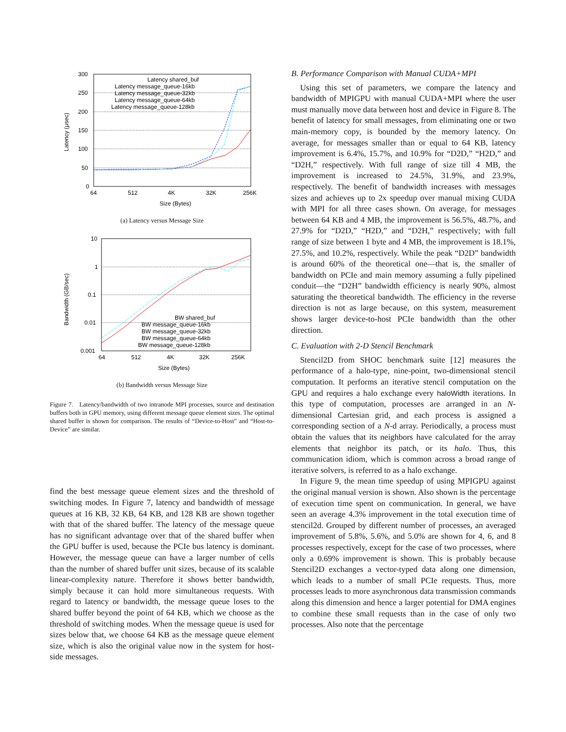300
250
200
150
100
50
0
64
512
4K
32K
256K
Size (Bytes)
Latency (μsec)
Latency shared_buf
Latency message_queue-16kb
Latency message_queue-32kb
Latency message_queue-64kb
Latency message_queue-128kb
(a) Latency versus Message Size
10
1
0.1
0.01
0.001
64
512
4K
32K
256K
Size (Bytes)
Bandwidth (GB/sec)
BW shared_buf
BW message_queue-16kb
BW message_queue-32kb
BW message_queue-64kb
BW message_queue-128kb
(b) Bandwidth versus Message Size
Figure 7. Latency/bandwidth of two intranode MPI processes, source and destination buffers both in GPU memory, using different message queue element sizes. The optimal shared buffer is shown for comparison. The results of “Device-to-Host” and “Host-to-Device” are similar.
find the best message queue element sizes and the threshold of switching modes. In Figure 7, latency and bandwidth of message queues at 16 KB, 32 KB, 64 KB, and 128 KB are shown together with that of the shared buffer. The latency of the message queue has no significant advantage over that of the shared buffer when the GPU buffer is used, because the PCIe bus latency is dominant. However, the message queue can have a larger number of cells than the number of shared buffer unit sizes, because of its scalable linear-complexity nature. Therefore it shows better bandwidth, simply because it can hold more simultaneous requests. With regard to latency or bandwidth, the message queue loses to the shared buffer beyond the point of 64 KB, which we choose as the threshold of switching modes. When the message queue is used for sizes below that, we choose 64 KB as the message queue element size, which is also the original value now in the system for host-side messages.
B. Performance Comparison with Manual CUDA+MPI
Using this set of parameters, we compare the latency and bandwidth of MPIGPU with manual CUDA+MPI where the user must manually move data between host and device in Figure 8. The benefit of latency for small messages, from eliminating one or two main-memory copy, is bounded by the memory latency. On average, for messages smaller than or equal to 64 KB, latency improvement is 6.4%, 15.7%, and 10.9% for “D2D,” “H2D,” and “D2H,” respectively. With full range of size till 4 MB, the improvement is increased to 24.5%, 31.9%, and 23.9%, respectively. The benefit of bandwidth increases with messages sizes and achieves up to 2x speedup over manual mixing CUDA with MPI for all three cases shown. On average, for messages between 64 KB and 4 MB, the improvement is 56.5%, 48.7%, and 27.9% for “D2D,” “H2D,” and “D2H,” respectively; with full range of size between 1 byte and 4 MB, the improvement is 18.1%, 27.5%, and 10.2%, respectively. While the peak “D2D” bandwidth is around 60% of the theoretical one—that is, the smaller of bandwidth on PCIe and main memory assuming a fully pipelined conduit—the “D2H” bandwidth efficiency is nearly 90%, almost saturating the theoretical bandwidth. The efficiency in the reverse direction is not as large because, on this system, measurement shows larger device-to-host PCIe bandwidth than the other direction.
C. Evaluation with 2-D Stencil Benchmark
Stencil2D from SHOC benchmark suite [12] measures the performance of a halo-type, nine-point, two-dimensional stencil computation. It performs an iterative stencil computation on the GPU and requires a halo exchange every haloWidth iterations. In this type of computation, processes are arranged in an N-dimensional Cartesian grid, and each process is assigned a corresponding section of a N-d array. Periodically, a process must obtain the values that its neighbors have calculated for the array elements that neighbor its patch, or its halo. Thus, this communication idiom, which is common across a broad range of iterative solvers, is referred to as a halo exchange.
In Figure 9, the mean time speedup of using MPIGPU against the original manual version is shown. Also shown is the percentage of execution time spent on communication. In general, we have seen an average 4.3% improvement in the total execution time of stencil2d. Grouped by different number of processes, an averaged improvement of 5.8%, 5.6%, and 5.0% are shown for 4, 6, and 8 processes respectively, except for the case of two processes, where only a 0.69% improvement is shown. This is probably because Stencil2D exchanges a vector-typed data along one dimension, which leads to a number of small PCIe requests. Thus, more processes leads to more asynchronous data transmission commands along this dimension and hence a larger potential for DMA engines to combine these small requests than in the case of only two processes. Also note that the percentage